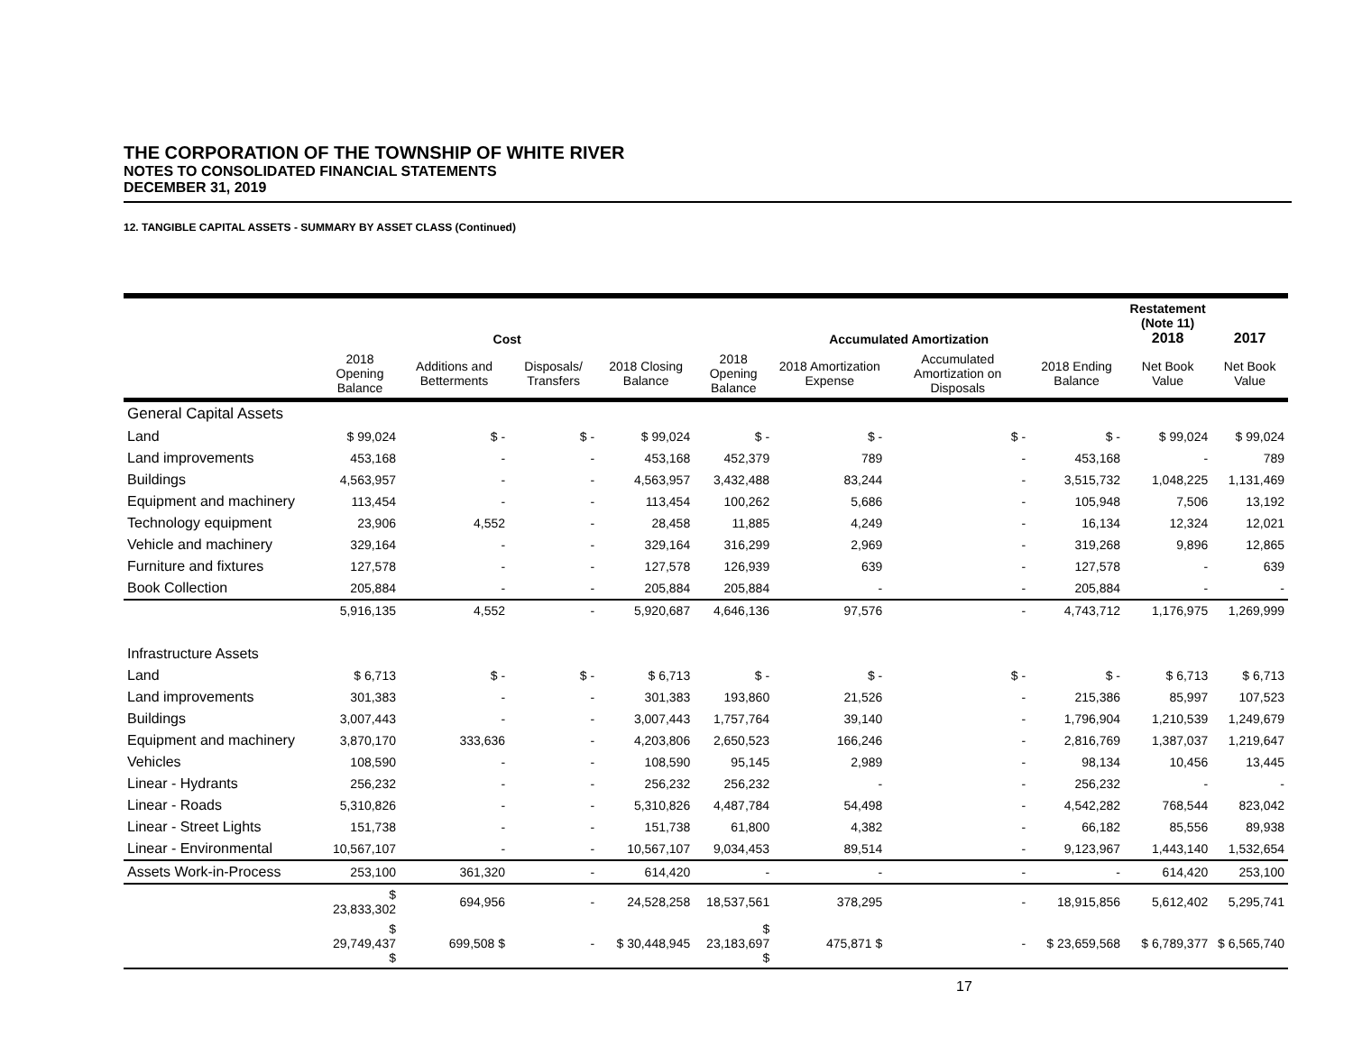THE CORPORATION OF THE TOWNSHIP OF WHITE RIVER
NOTES TO CONSOLIDATED FINANCIAL STATEMENTS
DECEMBER 31, 2019
12. TANGIBLE CAPITAL ASSETS - SUMMARY BY ASSET CLASS (Continued)
| | Cost | | | | Accumulated Amortization | | | | Restatement (Note 11) 2018 | 2017 |
| --- | --- | --- | --- | --- | --- | --- | --- | --- | --- | --- |
| | 2018 Opening Balance | Additions and Betterments | Disposals/ Transfers | 2018 Closing Balance | 2018 Opening Balance | 2018 Amortization Expense | Accumulated Amortization on Disposals | 2018 Ending Balance | Net Book Value | Net Book Value |
| General Capital Assets | | | | | | | | | | |
| Land | $ 99,024 | $ - | $ - | $ 99,024 | $ - | $ - | $ - | $ - | $ 99,024 | $ 99,024 |
| Land improvements | 453,168 | - | - | 453,168 | 452,379 | 789 | - | 453,168 | - | 789 |
| Buildings | 4,563,957 | - | - | 4,563,957 | 3,432,488 | 83,244 | - | 3,515,732 | 1,048,225 | 1,131,469 |
| Equipment and machinery | 113,454 | - | - | 113,454 | 100,262 | 5,686 | - | 105,948 | 7,506 | 13,192 |
| Technology equipment | 23,906 | 4,552 | - | 28,458 | 11,885 | 4,249 | - | 16,134 | 12,324 | 12,021 |
| Vehicle and machinery | 329,164 | - | - | 329,164 | 316,299 | 2,969 | - | 319,268 | 9,896 | 12,865 |
| Furniture and fixtures | 127,578 | - | - | 127,578 | 126,939 | 639 | - | 127,578 | - | 639 |
| Book Collection | 205,884 | - | - | 205,884 | 205,884 | - | - | 205,884 | - | - |
| | 5,916,135 | 4,552 | - | 5,920,687 | 4,646,136 | 97,576 | - | 4,743,712 | 1,176,975 | 1,269,999 |
| Infrastructure Assets | | | | | | | | | | |
| Land | $ 6,713 | $ - | $ - | $ 6,713 | $ - | $ - | $ - | $ - | $ 6,713 | $ 6,713 |
| Land improvements | 301,383 | - | - | 301,383 | 193,860 | 21,526 | - | 215,386 | 85,997 | 107,523 |
| Buildings | 3,007,443 | - | - | 3,007,443 | 1,757,764 | 39,140 | - | 1,796,904 | 1,210,539 | 1,249,679 |
| Equipment and machinery | 3,870,170 | 333,636 | - | 4,203,806 | 2,650,523 | 166,246 | - | 2,816,769 | 1,387,037 | 1,219,647 |
| Vehicles | 108,590 | - | - | 108,590 | 95,145 | 2,989 | - | 98,134 | 10,456 | 13,445 |
| Linear - Hydrants | 256,232 | - | - | 256,232 | 256,232 | - | - | 256,232 | - | - |
| Linear - Roads | 5,310,826 | - | - | 5,310,826 | 4,487,784 | 54,498 | - | 4,542,282 | 768,544 | 823,042 |
| Linear - Street Lights | 151,738 | - | - | 151,738 | 61,800 | 4,382 | - | 66,182 | 85,556 | 89,938 |
| Linear - Environmental | 10,567,107 | - | - | 10,567,107 | 9,034,453 | 89,514 | - | 9,123,967 | 1,443,140 | 1,532,654 |
| Assets Work-in-Process | 253,100 | 361,320 | - | 614,420 | - | - | - | - | 614,420 | 253,100 |
| | $ 23,833,302 | 694,956 | - | 24,528,258 | 18,537,561 | 378,295 | - | 18,915,856 | 5,612,402 | 5,295,741 |
| | $ 29,749,437 $ | 699,508 $ | - | $ 30,448,945 | $ 23,183,697 $ | 475,871 $ | - | $ 23,659,568 | $ 6,789,377 | $ 6,565,740 |
17